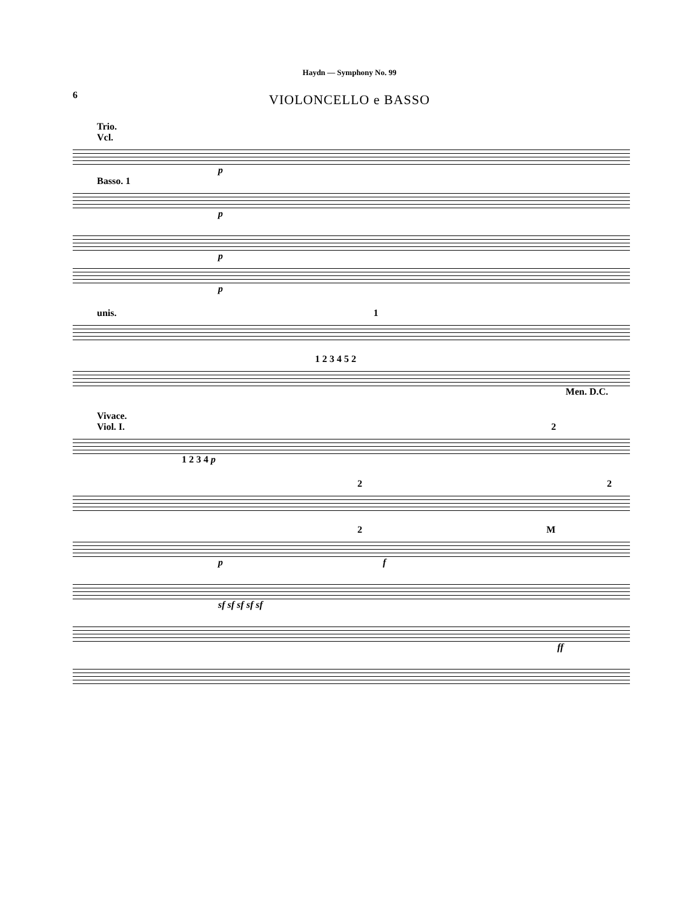Haydn — Symphony No. 99
6
VIOLONCELLO e BASSO
Trio.
Vcl.
p
Basso. 1
p
p
p
unis. 1
1 2 3 4 5 2
Men. D.C.
Vivace.
Viol. I. 2
1 2 3 4 p
2 2
2 M
p f
sf sf sf sf sf
ff